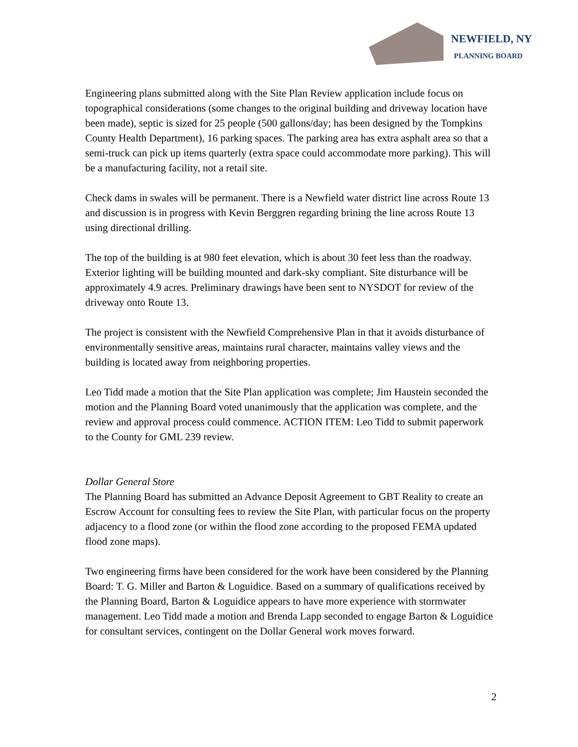NEWFIELD, NY
PLANNING BOARD
Engineering plans submitted along with the Site Plan Review application include focus on topographical considerations (some changes to the original building and driveway location have been made), septic is sized for 25 people (500 gallons/day; has been designed by the Tompkins County Health Department), 16 parking spaces. The parking area has extra asphalt area so that a semi-truck can pick up items quarterly (extra space could accommodate more parking). This will be a manufacturing facility, not a retail site.
Check dams in swales will be permanent. There is a Newfield water district line across Route 13 and discussion is in progress with Kevin Berggren regarding brining the line across Route 13 using directional drilling.
The top of the building is at 980 feet elevation, which is about 30 feet less than the roadway. Exterior lighting will be building mounted and dark-sky compliant. Site disturbance will be approximately 4.9 acres. Preliminary drawings have been sent to NYSDOT for review of the driveway onto Route 13.
The project is consistent with the Newfield Comprehensive Plan in that it avoids disturbance of environmentally sensitive areas, maintains rural character, maintains valley views and the building is located away from neighboring properties.
Leo Tidd made a motion that the Site Plan application was complete; Jim Haustein seconded the motion and the Planning Board voted unanimously that the application was complete, and the review and approval process could commence. ACTION ITEM: Leo Tidd to submit paperwork to the County for GML 239 review.
Dollar General Store
The Planning Board has submitted an Advance Deposit Agreement to GBT Reality to create an Escrow Account for consulting fees to review the Site Plan, with particular focus on the property adjacency to a flood zone (or within the flood zone according to the proposed FEMA updated flood zone maps).
Two engineering firms have been considered for the work have been considered by the Planning Board: T. G. Miller and Barton & Loguidice. Based on a summary of qualifications received by the Planning Board, Barton & Loguidice appears to have more experience with stormwater management. Leo Tidd made a motion and Brenda Lapp seconded to engage Barton & Loguidice for consultant services, contingent on the Dollar General work moves forward.
2